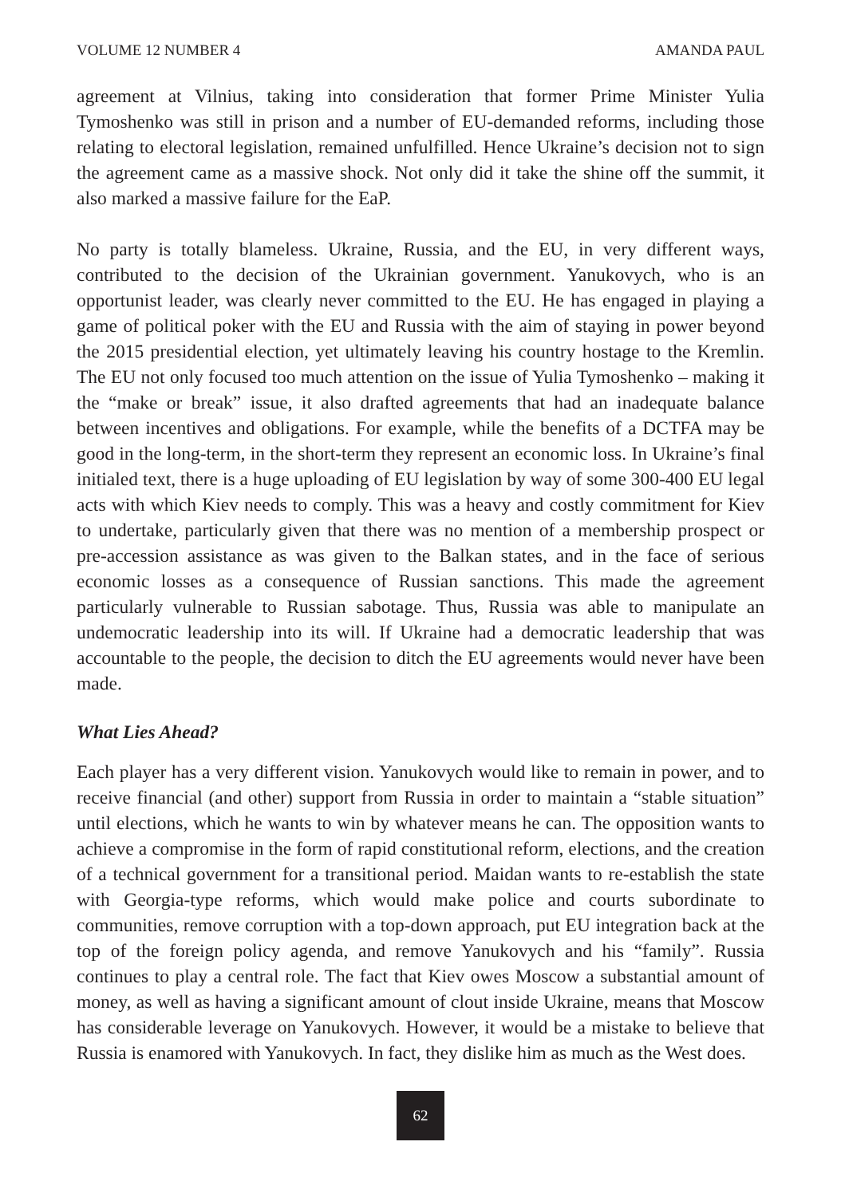VOLUME 12 NUMBER 4 AMANDA PAUL
agreement at Vilnius, taking into consideration that former Prime Minister Yulia Tymoshenko was still in prison and a number of EU-demanded reforms, including those relating to electoral legislation, remained unfulfilled. Hence Ukraine’s decision not to sign the agreement came as a massive shock. Not only did it take the shine off the summit, it also marked a massive failure for the EaP.
No party is totally blameless. Ukraine, Russia, and the EU, in very different ways, contributed to the decision of the Ukrainian government. Yanukovych, who is an opportunist leader, was clearly never committed to the EU. He has engaged in playing a game of political poker with the EU and Russia with the aim of staying in power beyond the 2015 presidential election, yet ultimately leaving his country hostage to the Kremlin. The EU not only focused too much attention on the issue of Yulia Tymoshenko – making it the “make or break” issue, it also drafted agreements that had an inadequate balance between incentives and obligations. For example, while the benefits of a DCTFA may be good in the long-term, in the short-term they represent an economic loss. In Ukraine’s final initialed text, there is a huge uploading of EU legislation by way of some 300-400 EU legal acts with which Kiev needs to comply. This was a heavy and costly commitment for Kiev to undertake, particularly given that there was no mention of a membership prospect or pre-accession assistance as was given to the Balkan states, and in the face of serious economic losses as a consequence of Russian sanctions. This made the agreement particularly vulnerable to Russian sabotage. Thus, Russia was able to manipulate an undemocratic leadership into its will. If Ukraine had a democratic leadership that was accountable to the people, the decision to ditch the EU agreements would never have been made.
What Lies Ahead?
Each player has a very different vision. Yanukovych would like to remain in power, and to receive financial (and other) support from Russia in order to maintain a “stable situation” until elections, which he wants to win by whatever means he can. The opposition wants to achieve a compromise in the form of rapid constitutional reform, elections, and the creation of a technical government for a transitional period. Maidan wants to re-establish the state with Georgia-type reforms, which would make police and courts subordinate to communities, remove corruption with a top-down approach, put EU integration back at the top of the foreign policy agenda, and remove Yanukovych and his “family”. Russia continues to play a central role. The fact that Kiev owes Moscow a substantial amount of money, as well as having a significant amount of clout inside Ukraine, means that Moscow has considerable leverage on Yanukovych. However, it would be a mistake to believe that Russia is enamored with Yanukovych. In fact, they dislike him as much as the West does.
62